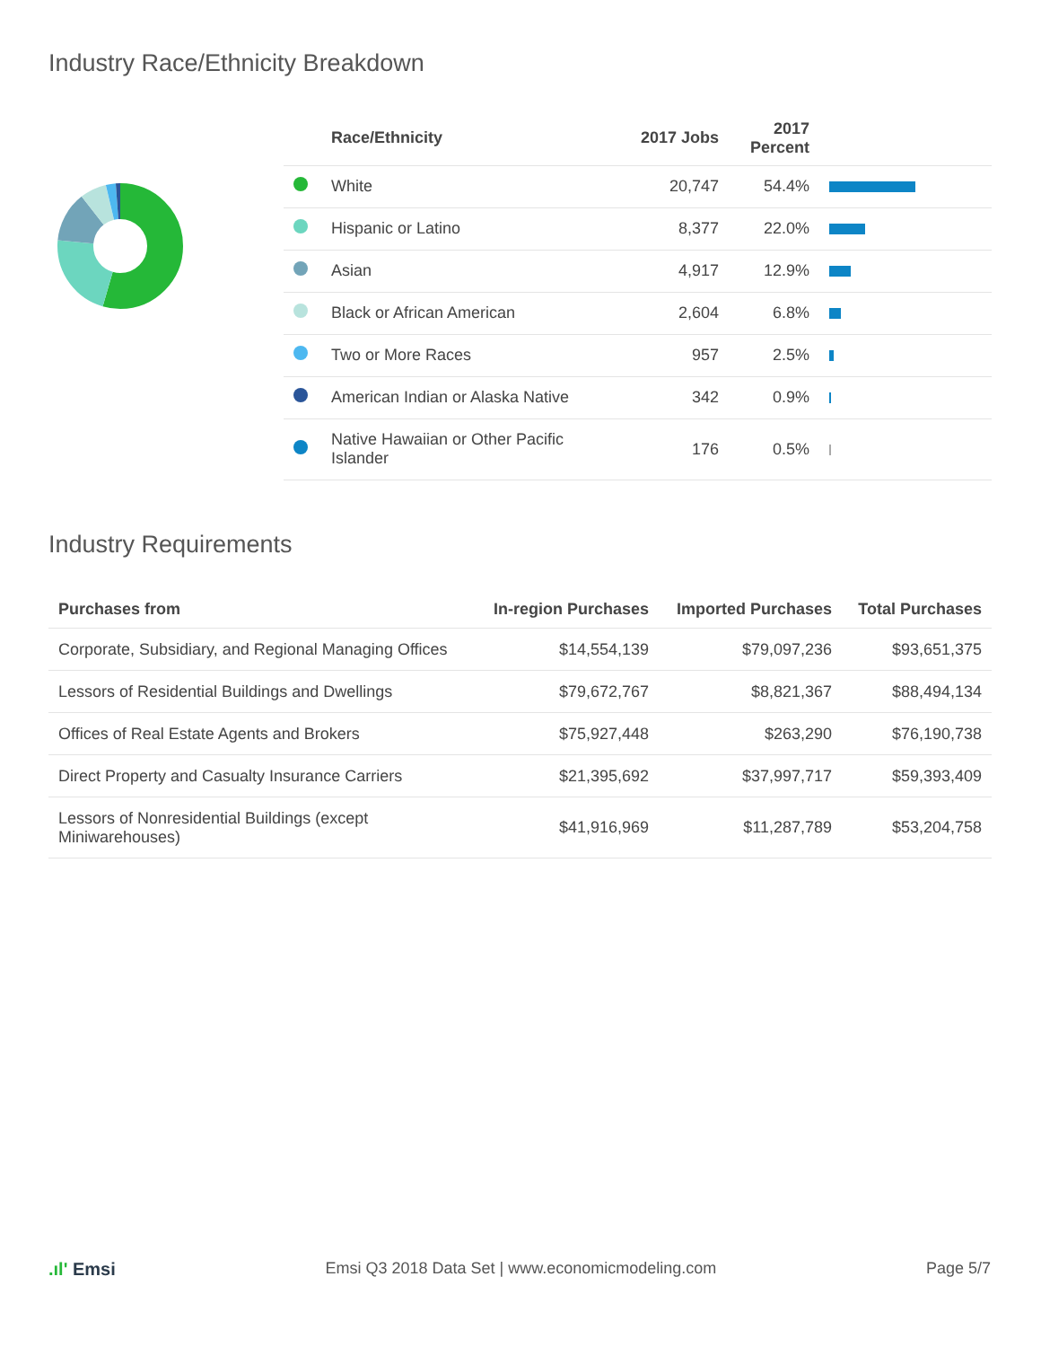Industry Race/Ethnicity Breakdown
| | Race/Ethnicity | 2017 Jobs | 2017 Percent | |
| --- | --- | --- | --- | --- |
| | White | 20,747 | 54.4% | |
| | Hispanic or Latino | 8,377 | 22.0% | |
| | Asian | 4,917 | 12.9% | |
| | Black or African American | 2,604 | 6.8% | |
| | Two or More Races | 957 | 2.5% | |
| | American Indian or Alaska Native | 342 | 0.9% | |
| | Native Hawaiian or Other Pacific Islander | 176 | 0.5% | |
Industry Requirements
| Purchases from | In-region Purchases | Imported Purchases | Total Purchases |
| --- | --- | --- | --- |
| Corporate, Subsidiary, and Regional Managing Offices | $14,554,139 | $79,097,236 | $93,651,375 |
| Lessors of Residential Buildings and Dwellings | $79,672,767 | $8,821,367 | $88,494,134 |
| Offices of Real Estate Agents and Brokers | $75,927,448 | $263,290 | $76,190,738 |
| Direct Property and Casualty Insurance Carriers | $21,395,692 | $37,997,717 | $59,393,409 |
| Lessors of Nonresidential Buildings (except Miniwarehouses) | $41,916,969 | $11,287,789 | $53,204,758 |
.ıl' Emsi Emsi Q3 2018 Data Set | www.economicmodeling.com Page 5/7